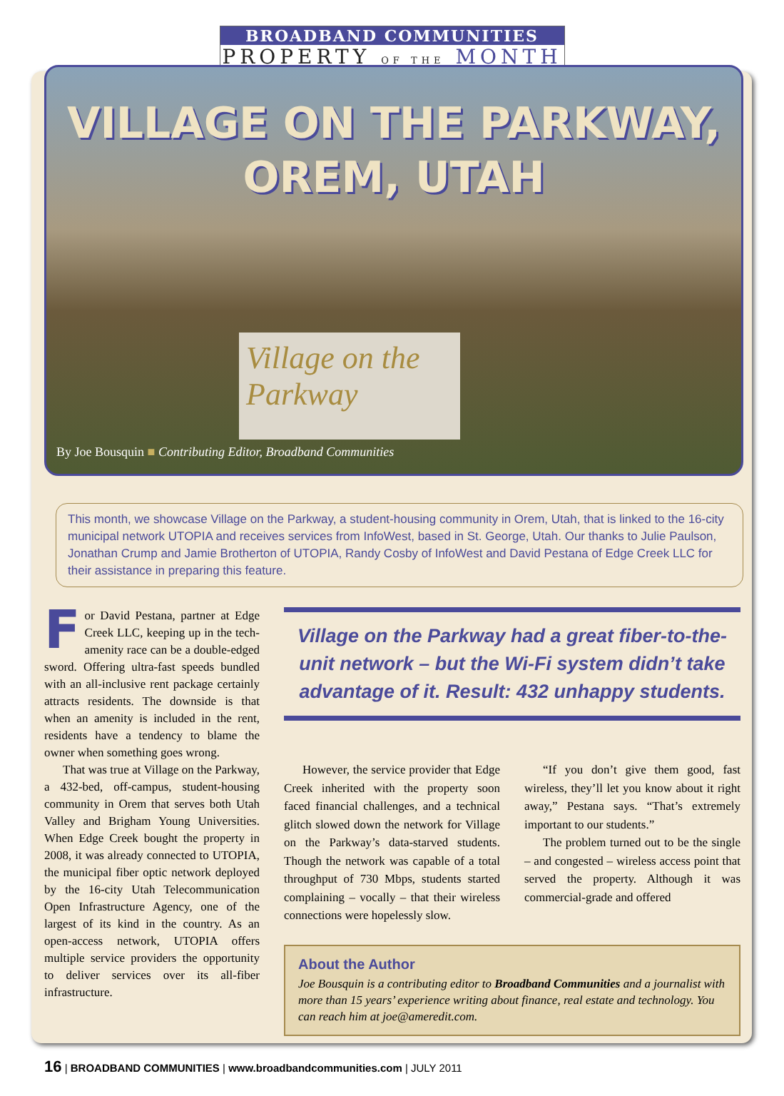BROADBAND COMMUNITIES
PROPERTY OF THE MONTH
VILLAGE ON THE PARKWAY,
OREM, UTAH
Village on the Parkway
By Joe Bousquin ■ Contributing Editor, Broadband Communities
This month, we showcase Village on the Parkway, a student-housing community in Orem, Utah, that is linked to the 16-city municipal network UTOPIA and receives services from InfoWest, based in St. George, Utah. Our thanks to Julie Paulson, Jonathan Crump and Jamie Brotherton of UTOPIA, Randy Cosby of InfoWest and David Pestana of Edge Creek LLC for their assistance in preparing this feature.
For David Pestana, partner at Edge Creek LLC, keeping up in the tech-amenity race can be a double-edged sword. Offering ultra-fast speeds bundled with an all-inclusive rent package certainly attracts residents. The downside is that when an amenity is included in the rent, residents have a tendency to blame the owner when something goes wrong.
That was true at Village on the Parkway, a 432-bed, off-campus, student-housing community in Orem that serves both Utah Valley and Brigham Young Universities. When Edge Creek bought the property in 2008, it was already connected to UTOPIA, the municipal fiber optic network deployed by the 16-city Utah Telecommunication Open Infrastructure Agency, one of the largest of its kind in the country. As an open-access network, UTOPIA offers multiple service providers the opportunity to deliver services over its all-fiber infrastructure.
Village on the Parkway had a great fiber-to-the-unit network – but the Wi-Fi system didn’t take advantage of it. Result: 432 unhappy students.
However, the service provider that Edge Creek inherited with the property soon faced financial challenges, and a technical glitch slowed down the network for Village on the Parkway’s data-starved students. Though the network was capable of a total throughput of 730 Mbps, students started complaining – vocally – that their wireless connections were hopelessly slow.
“If you don’t give them good, fast wireless, they’ll let you know about it right away,” Pestana says. “That’s extremely important to our students.”
The problem turned out to be the single – and congested – wireless access point that served the property. Although it was commercial-grade and offered
About the Author
Joe Bousquin is a contributing editor to Broadband Communities and a journalist with more than 15 years’ experience writing about finance, real estate and technology. You can reach him at joe@ameredit.com.
16 | BROADBAND COMMUNITIES | www.broadbandcommunities.com | JULY 2011